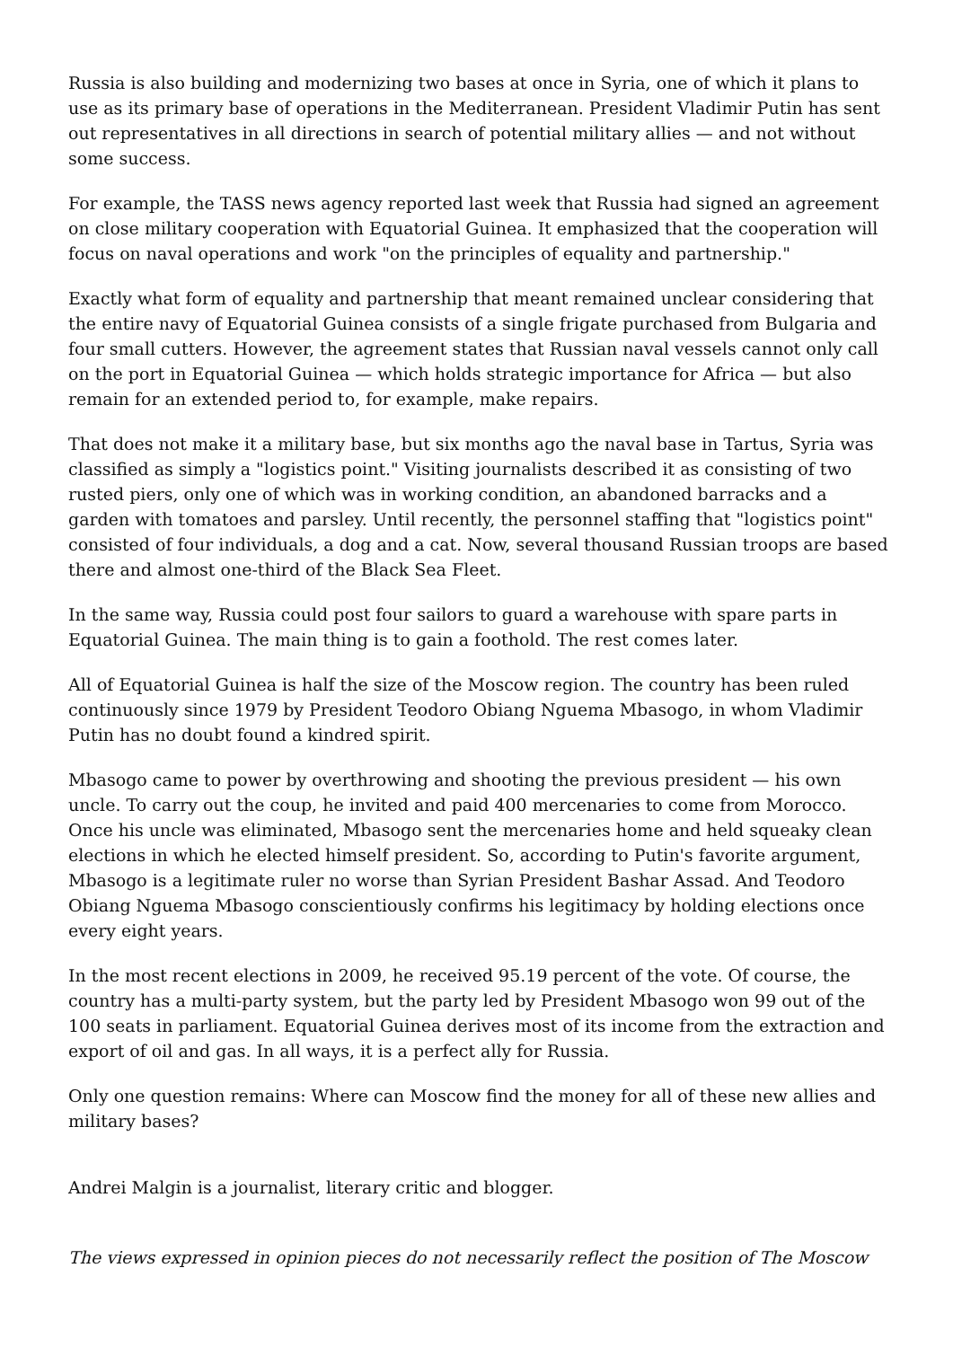Russia is also building and modernizing two bases at once in Syria, one of which it plans to use as its primary base of operations in the Mediterranean. President Vladimir Putin has sent out representatives in all directions in search of potential military allies — and not without some success.
For example, the TASS news agency reported last week that Russia had signed an agreement on close military cooperation with Equatorial Guinea. It emphasized that the cooperation will focus on naval operations and work "on the principles of equality and partnership."
Exactly what form of equality and partnership that meant remained unclear considering that the entire navy of Equatorial Guinea consists of a single frigate purchased from Bulgaria and four small cutters. However, the agreement states that Russian naval vessels cannot only call on the port in Equatorial Guinea — which holds strategic importance for Africa — but also remain for an extended period to, for example, make repairs.
That does not make it a military base, but six months ago the naval base in Tartus, Syria was classified as simply a "logistics point." Visiting journalists described it as consisting of two rusted piers, only one of which was in working condition, an abandoned barracks and a garden with tomatoes and parsley. Until recently, the personnel staffing that "logistics point" consisted of four individuals, a dog and a cat. Now, several thousand Russian troops are based there and almost one-third of the Black Sea Fleet.
In the same way, Russia could post four sailors to guard a warehouse with spare parts in Equatorial Guinea. The main thing is to gain a foothold. The rest comes later.
All of Equatorial Guinea is half the size of the Moscow region. The country has been ruled continuously since 1979 by President Teodoro Obiang Nguema Mbasogo, in whom Vladimir Putin has no doubt found a kindred spirit.
Mbasogo came to power by overthrowing and shooting the previous president — his own uncle. To carry out the coup, he invited and paid 400 mercenaries to come from Morocco. Once his uncle was eliminated, Mbasogo sent the mercenaries home and held squeaky clean elections in which he elected himself president. So, according to Putin's favorite argument, Mbasogo is a legitimate ruler no worse than Syrian President Bashar Assad. And Teodoro Obiang Nguema Mbasogo conscientiously confirms his legitimacy by holding elections once every eight years.
In the most recent elections in 2009, he received 95.19 percent of the vote. Of course, the country has a multi-party system, but the party led by President Mbasogo won 99 out of the 100 seats in parliament. Equatorial Guinea derives most of its income from the extraction and export of oil and gas. In all ways, it is a perfect ally for Russia.
Only one question remains: Where can Moscow find the money for all of these new allies and military bases?
Andrei Malgin is a journalist, literary critic and blogger.
The views expressed in opinion pieces do not necessarily reflect the position of The Moscow